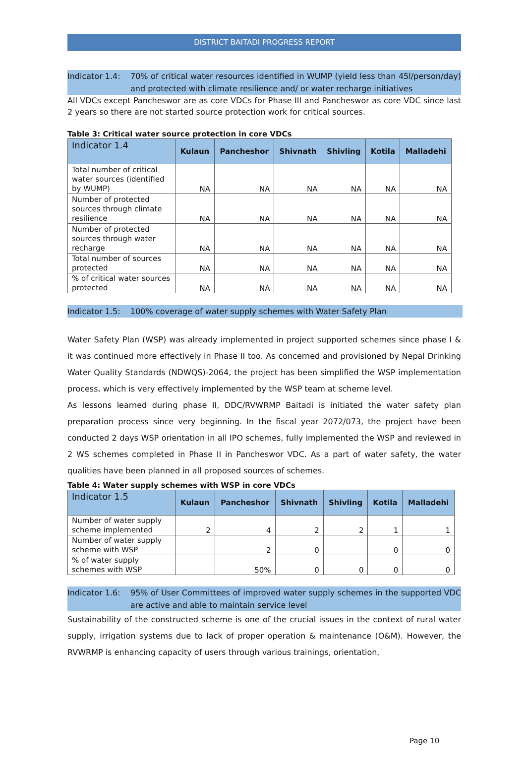DISTRICT BAITADI PROGRESS REPORT
Indicator 1.4:
70% of critical water resources identified in WUMP (yield less than 45l/person/day) and protected with climate resilience and/ or water recharge initiatives
All VDCs except Pancheswor are as core VDCs for Phase III and Pancheswor as core VDC since last 2 years so there are not started source protection work for critical sources.
Table 3: Critical water source protection in core VDCs
| Indicator 1.4 | Kulaun | Pancheshor | Shivnath | Shivling | Kotila | Malladehi |
| --- | --- | --- | --- | --- | --- | --- |
| Total number of critical water sources (identified by WUMP) | NA | NA | NA | NA | NA | NA |
| Number of protected sources through climate resilience | NA | NA | NA | NA | NA | NA |
| Number of protected sources through water recharge | NA | NA | NA | NA | NA | NA |
| Total number of sources protected | NA | NA | NA | NA | NA | NA |
| % of critical water sources protected | NA | NA | NA | NA | NA | NA |
Indicator 1.5:
100% coverage of water supply schemes with Water Safety Plan
Water Safety Plan (WSP) was already implemented in project supported schemes since phase I & it was continued more effectively in Phase II too. As concerned and provisioned by Nepal Drinking Water Quality Standards (NDWQS)-2064, the project has been simplified the WSP implementation process, which is very effectively implemented by the WSP team at scheme level.
As lessons learned during phase II, DDC/RVWRMP Baitadi is initiated the water safety plan preparation process since very beginning. In the fiscal year 2072/073, the project have been conducted 2 days WSP orientation in all IPO schemes, fully implemented the WSP and reviewed in 2 WS schemes completed in Phase II in Pancheswor VDC. As a part of water safety, the water qualities have been planned in all proposed sources of schemes.
Table 4: Water supply schemes with WSP in core VDCs
| Indicator 1.5 | Kulaun | Pancheshor | Shivnath | Shivling | Kotila | Malladehi |
| --- | --- | --- | --- | --- | --- | --- |
| Number of water supply scheme implemented | 2 | 4 | 2 | 2 | 1 | 1 |
| Number of water supply scheme with WSP | | 2 | 0 | | 0 | 0 |
| % of water supply schemes with WSP | | 50% | 0 | 0 | 0 | 0 |
Indicator 1.6:
95% of User Committees of improved water supply schemes in the supported VDC are active and able to maintain service level
Sustainability of the constructed scheme is one of the crucial issues in the context of rural water supply, irrigation systems due to lack of proper operation & maintenance (O&M). However, the RVWRMP is enhancing capacity of users through various trainings, orientation,
Page 10